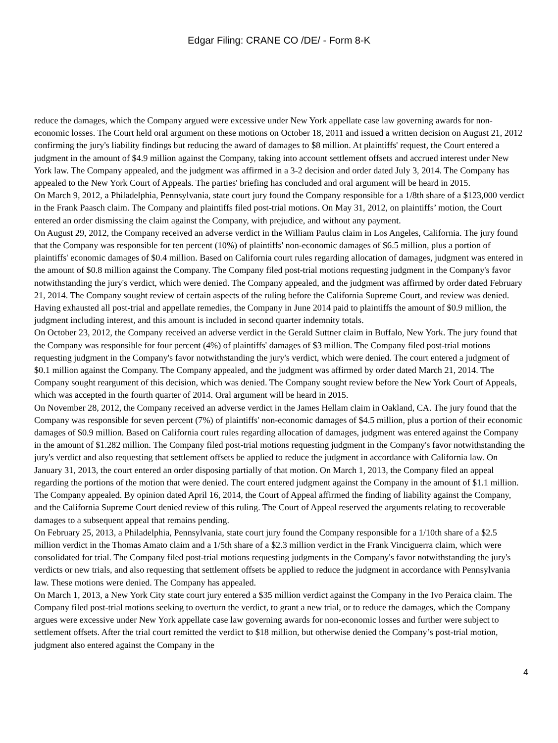Edgar Filing: CRANE CO /DE/ - Form 8-K
reduce the damages, which the Company argued were excessive under New York appellate case law governing awards for non-economic losses. The Court held oral argument on these motions on October 18, 2011 and issued a written decision on August 21, 2012 confirming the jury's liability findings but reducing the award of damages to $8 million. At plaintiffs' request, the Court entered a judgment in the amount of $4.9 million against the Company, taking into account settlement offsets and accrued interest under New York law. The Company appealed, and the judgment was affirmed in a 3-2 decision and order dated July 3, 2014. The Company has appealed to the New York Court of Appeals. The parties' briefing has concluded and oral argument will be heard in 2015.
On March 9, 2012, a Philadelphia, Pennsylvania, state court jury found the Company responsible for a 1/8th share of a $123,000 verdict in the Frank Paasch claim. The Company and plaintiffs filed post-trial motions. On May 31, 2012, on plaintiffs’ motion, the Court entered an order dismissing the claim against the Company, with prejudice, and without any payment.
On August 29, 2012, the Company received an adverse verdict in the William Paulus claim in Los Angeles, California. The jury found that the Company was responsible for ten percent (10%) of plaintiffs' non-economic damages of $6.5 million, plus a portion of plaintiffs' economic damages of $0.4 million. Based on California court rules regarding allocation of damages, judgment was entered in the amount of $0.8 million against the Company. The Company filed post-trial motions requesting judgment in the Company's favor notwithstanding the jury's verdict, which were denied. The Company appealed, and the judgment was affirmed by order dated February 21, 2014. The Company sought review of certain aspects of the ruling before the California Supreme Court, and review was denied. Having exhausted all post-trial and appellate remedies, the Company in June 2014 paid to plaintiffs the amount of $0.9 million, the judgment including interest, and this amount is included in second quarter indemnity totals.
On October 23, 2012, the Company received an adverse verdict in the Gerald Suttner claim in Buffalo, New York. The jury found that the Company was responsible for four percent (4%) of plaintiffs' damages of $3 million. The Company filed post-trial motions requesting judgment in the Company's favor notwithstanding the jury's verdict, which were denied. The court entered a judgment of $0.1 million against the Company. The Company appealed, and the judgment was affirmed by order dated March 21, 2014. The Company sought reargument of this decision, which was denied. The Company sought review before the New York Court of Appeals, which was accepted in the fourth quarter of 2014. Oral argument will be heard in 2015.
On November 28, 2012, the Company received an adverse verdict in the James Hellam claim in Oakland, CA. The jury found that the Company was responsible for seven percent (7%) of plaintiffs' non-economic damages of $4.5 million, plus a portion of their economic damages of $0.9 million. Based on California court rules regarding allocation of damages, judgment was entered against the Company in the amount of $1.282 million. The Company filed post-trial motions requesting judgment in the Company's favor notwithstanding the jury's verdict and also requesting that settlement offsets be applied to reduce the judgment in accordance with California law. On January 31, 2013, the court entered an order disposing partially of that motion. On March 1, 2013, the Company filed an appeal regarding the portions of the motion that were denied. The court entered judgment against the Company in the amount of $1.1 million. The Company appealed. By opinion dated April 16, 2014, the Court of Appeal affirmed the finding of liability against the Company, and the California Supreme Court denied review of this ruling. The Court of Appeal reserved the arguments relating to recoverable damages to a subsequent appeal that remains pending.
On February 25, 2013, a Philadelphia, Pennsylvania, state court jury found the Company responsible for a 1/10th share of a $2.5 million verdict in the Thomas Amato claim and a 1/5th share of a $2.3 million verdict in the Frank Vinciguerra claim, which were consolidated for trial. The Company filed post-trial motions requesting judgments in the Company's favor notwithstanding the jury's verdicts or new trials, and also requesting that settlement offsets be applied to reduce the judgment in accordance with Pennsylvania law. These motions were denied. The Company has appealed.
On March 1, 2013, a New York City state court jury entered a $35 million verdict against the Company in the Ivo Peraica claim. The Company filed post-trial motions seeking to overturn the verdict, to grant a new trial, or to reduce the damages, which the Company argues were excessive under New York appellate case law governing awards for non-economic losses and further were subject to settlement offsets. After the trial court remitted the verdict to $18 million, but otherwise denied the Company’s post-trial motion, judgment also entered against the Company in the
4